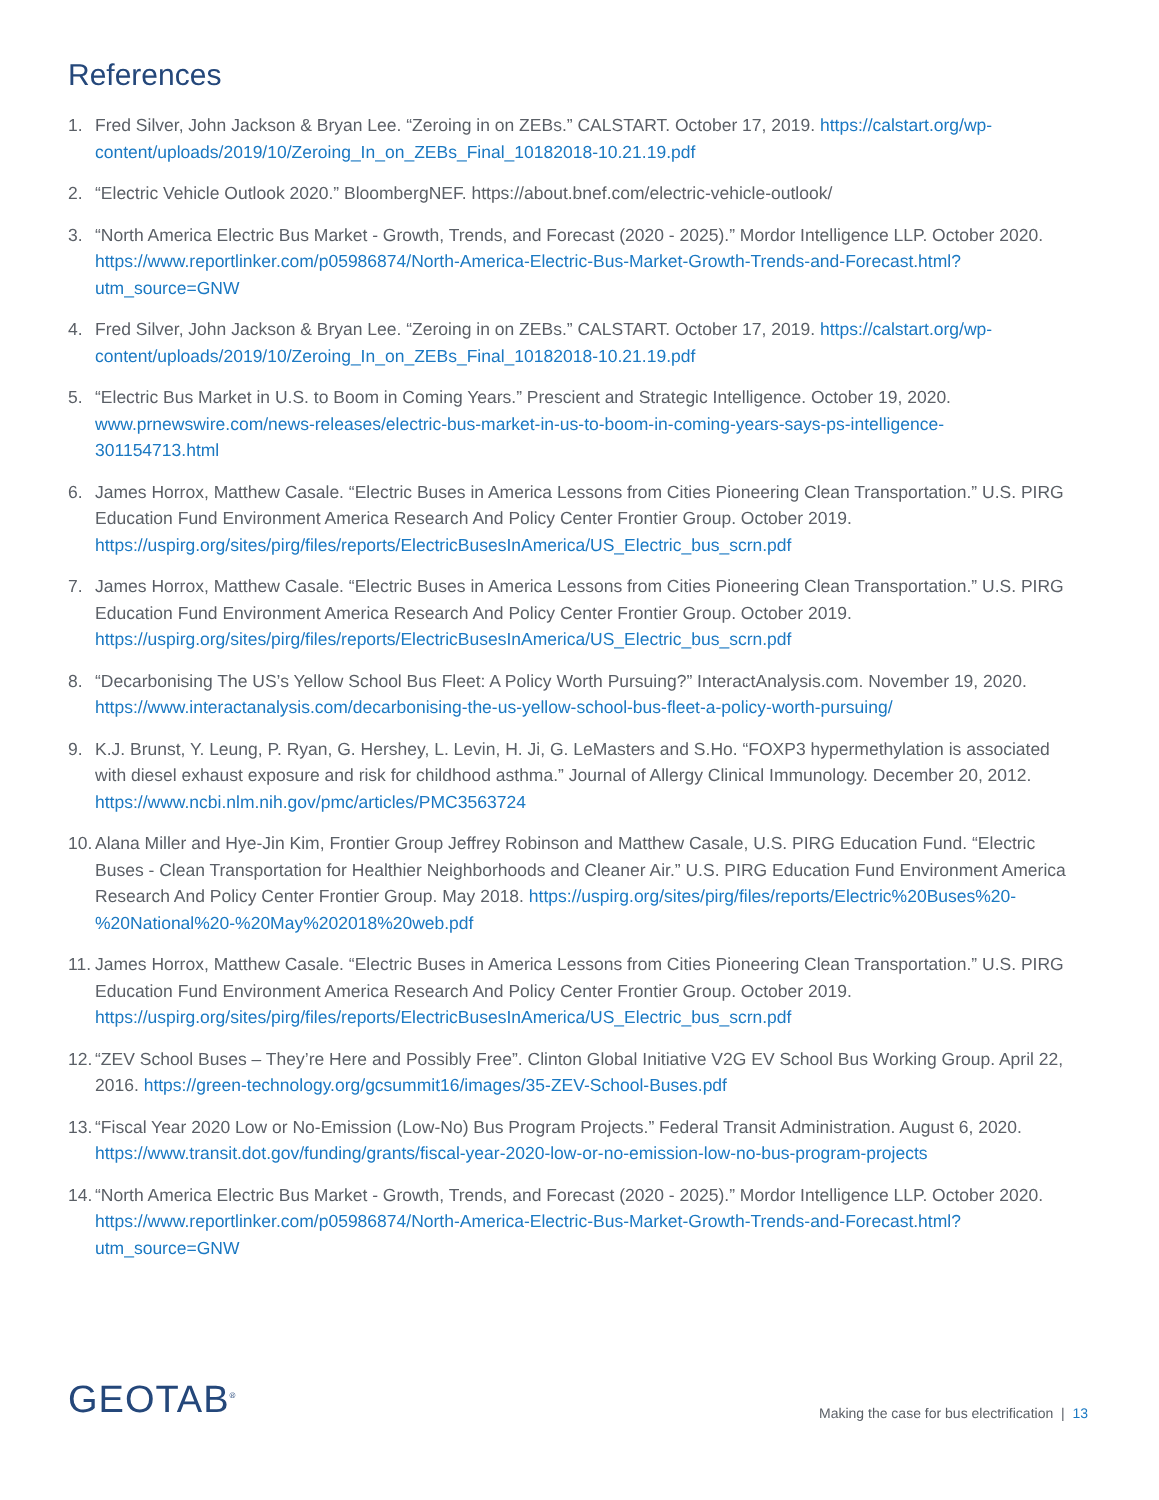References
1. Fred Silver, John Jackson & Bryan Lee. “Zeroing in on ZEBs.” CALSTART. October 17, 2019. https://calstart.org/wp-content/uploads/2019/10/Zeroing_In_on_ZEBs_Final_10182018-10.21.19.pdf
2. “Electric Vehicle Outlook 2020.” BloombergNEF. https://about.bnef.com/electric-vehicle-outlook/
3. “North America Electric Bus Market - Growth, Trends, and Forecast (2020 - 2025).” Mordor Intelligence LLP. October 2020. https://www.reportlinker.com/p05986874/North-America-Electric-Bus-Market-Growth-Trends-and-Forecast.html?utm_source=GNW
4. Fred Silver, John Jackson & Bryan Lee. “Zeroing in on ZEBs.” CALSTART. October 17, 2019. https://calstart.org/wp-content/uploads/2019/10/Zeroing_In_on_ZEBs_Final_10182018-10.21.19.pdf
5. “Electric Bus Market in U.S. to Boom in Coming Years.” Prescient and Strategic Intelligence. October 19, 2020. www.prnewswire.com/news-releases/electric-bus-market-in-us-to-boom-in-coming-years-says-ps-intelligence-301154713.html
6. James Horrox, Matthew Casale. “Electric Buses in America Lessons from Cities Pioneering Clean Transportation.” U.S. PIRG Education Fund Environment America Research And Policy Center Frontier Group. October 2019. https://uspirg.org/sites/pirg/files/reports/ElectricBusesInAmerica/US_Electric_bus_scrn.pdf
7. James Horrox, Matthew Casale. “Electric Buses in America Lessons from Cities Pioneering Clean Transportation.” U.S. PIRG Education Fund Environment America Research And Policy Center Frontier Group. October 2019. https://uspirg.org/sites/pirg/files/reports/ElectricBusesInAmerica/US_Electric_bus_scrn.pdf
8. “Decarbonising The US’s Yellow School Bus Fleet: A Policy Worth Pursuing?” InteractAnalysis.com. November 19, 2020. https://www.interactanalysis.com/decarbonising-the-us-yellow-school-bus-fleet-a-policy-worth-pursuing/
9. K.J. Brunst, Y. Leung, P. Ryan, G. Hershey, L. Levin, H. Ji, G. LeMasters and S.Ho. “FOXP3 hypermethylation is associated with diesel exhaust exposure and risk for childhood asthma.” Journal of Allergy Clinical Immunology. December 20, 2012. https://www.ncbi.nlm.nih.gov/pmc/articles/PMC3563724
10. Alana Miller and Hye-Jin Kim, Frontier Group Jeffrey Robinson and Matthew Casale, U.S. PIRG Education Fund. “Electric Buses - Clean Transportation for Healthier Neighborhoods and Cleaner Air.” U.S. PIRG Education Fund Environment America Research And Policy Center Frontier Group. May 2018. https://uspirg.org/sites/pirg/files/reports/Electric%20Buses%20-%20National%20-%20May%202018%20web.pdf
11. James Horrox, Matthew Casale. “Electric Buses in America Lessons from Cities Pioneering Clean Transportation.” U.S. PIRG Education Fund Environment America Research And Policy Center Frontier Group. October 2019. https://uspirg.org/sites/pirg/files/reports/ElectricBusesInAmerica/US_Electric_bus_scrn.pdf
12. “ZEV School Buses – They’re Here and Possibly Free”. Clinton Global Initiative V2G EV School Bus Working Group. April 22, 2016. https://green-technology.org/gcsummit16/images/35-ZEV-School-Buses.pdf
13. “Fiscal Year 2020 Low or No-Emission (Low-No) Bus Program Projects.” Federal Transit Administration. August 6, 2020. https://www.transit.dot.gov/funding/grants/fiscal-year-2020-low-or-no-emission-low-no-bus-program-projects
14. “North America Electric Bus Market - Growth, Trends, and Forecast (2020 - 2025).” Mordor Intelligence LLP. October 2020. https://www.reportlinker.com/p05986874/North-America-Electric-Bus-Market-Growth-Trends-and-Forecast.html?utm_source=GNW
GEOTAB<sup>®</sup>
Making the case for bus electrification | 13